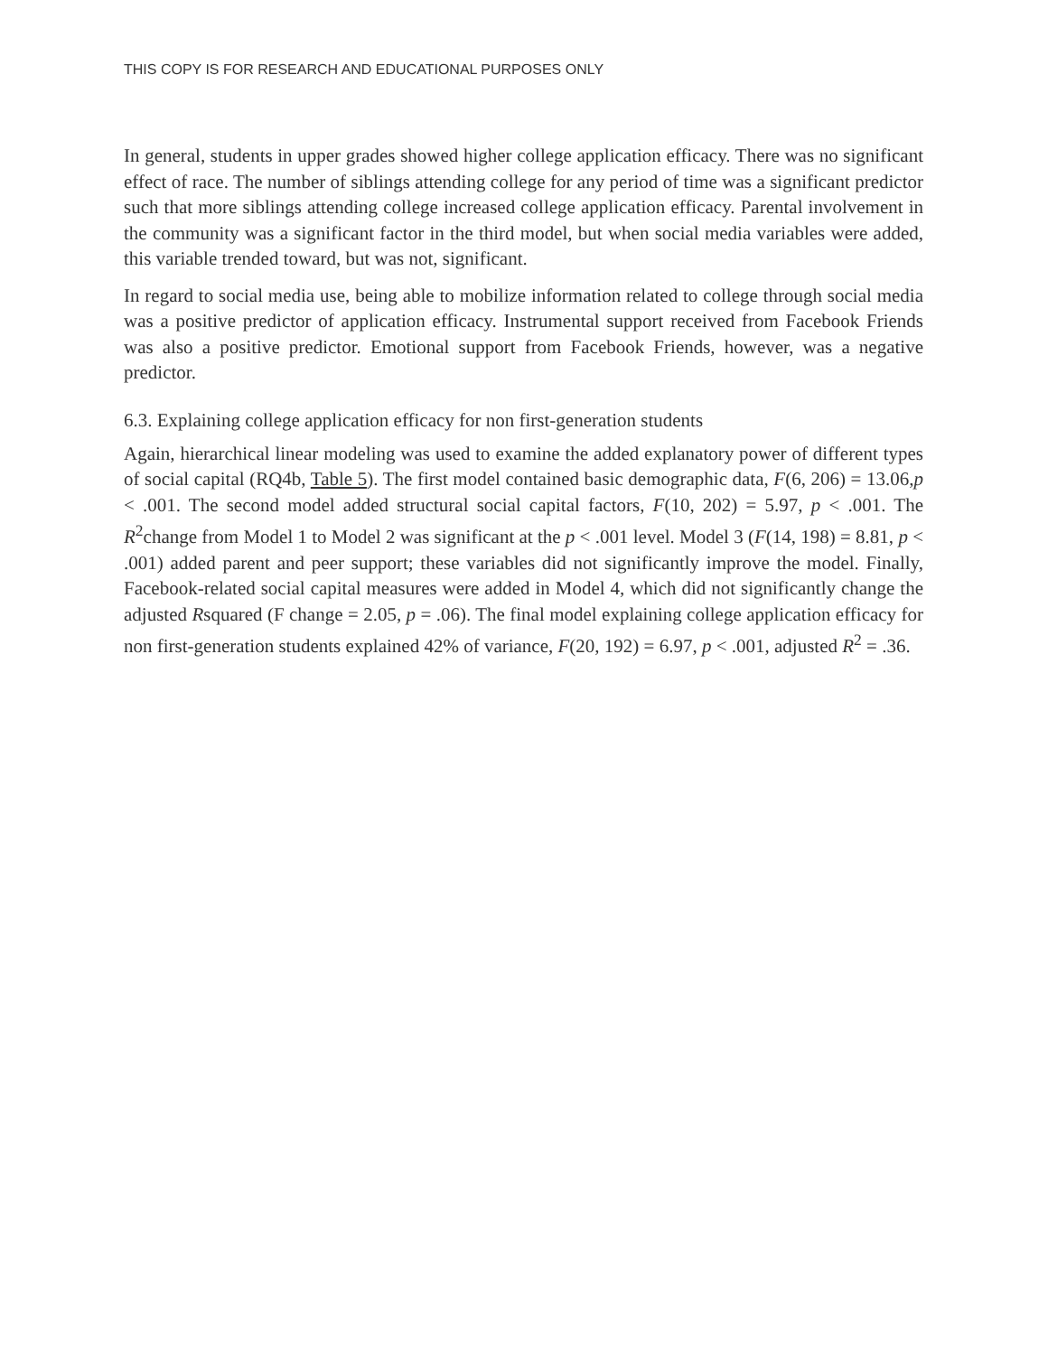THIS COPY IS FOR RESEARCH AND EDUCATIONAL PURPOSES ONLY
In general, students in upper grades showed higher college application efficacy. There was no significant effect of race. The number of siblings attending college for any period of time was a significant predictor such that more siblings attending college increased college application efficacy. Parental involvement in the community was a significant factor in the third model, but when social media variables were added, this variable trended toward, but was not, significant.
In regard to social media use, being able to mobilize information related to college through social media was a positive predictor of application efficacy. Instrumental support received from Facebook Friends was also a positive predictor. Emotional support from Facebook Friends, however, was a negative predictor.
6.3. Explaining college application efficacy for non first-generation students
Again, hierarchical linear modeling was used to examine the added explanatory power of different types of social capital (RQ4b, Table 5). The first model contained basic demographic data, F(6, 206) = 13.06,p < .001. The second model added structural social capital factors, F(10, 202) = 5.97, p < .001. The R<sup>2</sup>change from Model 1 to Model 2 was significant at the p < .001 level. Model 3 (F(14, 198) = 8.81, p < .001) added parent and peer support; these variables did not significantly improve the model. Finally, Facebook-related social capital measures were added in Model 4, which did not significantly change the adjusted Rsquared (F change = 2.05, p = .06). The final model explaining college application efficacy for non first-generation students explained 42% of variance, F(20, 192) = 6.97, p < .001, adjusted R<sup>2</sup> = .36.